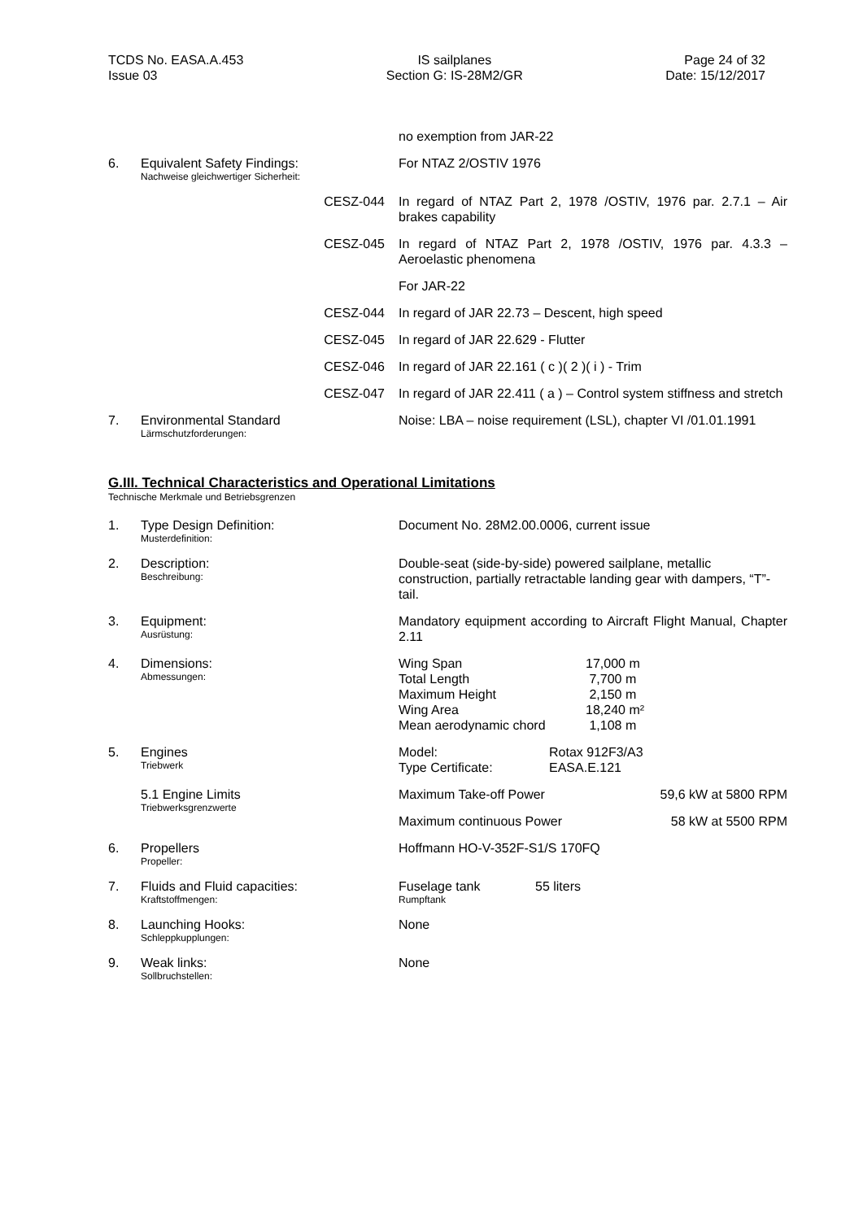TCDS No. EASA.A.453
Issue 03
IS sailplanes
Section G: IS-28M2/GR
Page 24 of 32
Date: 15/12/2017
| | | | no exemption from JAR-22 |
| 6. | Equivalent Safety Findings: Nachweise gleichwertiger Sicherheit: | | For NTAZ 2/OSTIV 1976 |
| | CESZ-044 | | In regard of NTAZ Part 2, 1978 /OSTIV, 1976 par. 2.7.1 – Air brakes capability |
| | CESZ-045 | | In regard of NTAZ Part 2, 1978 /OSTIV, 1976 par. 4.3.3 – Aeroelastic phenomena |
| | | | For JAR-22 |
| | CESZ-044 | | In regard of JAR 22.73 – Descent, high speed |
| | CESZ-045 | | In regard of JAR 22.629 - Flutter |
| | CESZ-046 | | In regard of JAR 22.161 ( c )( 2 )( i ) - Trim |
| | CESZ-047 | | In regard of JAR 22.411 ( a ) – Control system stiffness and stretch |
| 7. | Environmental Standard Lärmschutzforderungen: | | Noise: LBA – noise requirement (LSL), chapter VI /01.01.1991 |
G.III. Technical Characteristics and Operational Limitations
Technische Merkmale und Betriebsgrenzen
| 1. | Type Design Definition: Musterdefinition: | Document No. 28M2.00.0006, current issue |
| 2. | Description: Beschreibung: | Double-seat (side-by-side) powered sailplane, metallic construction, partially retractable landing gear with dampers, “T”- tail. |
| 3. | Equipment: Ausrüstung: | Mandatory equipment according to Aircraft Flight Manual, Chapter 2.11 |
| 4. | Dimensions: Abmessungen: | / Wing Span / 17,000 m / / Total Length / 7,700 m / / Maximum Height / 2,150 m / / Wing Area / 18,240 m² / / Mean aerodynamic chord / 1,108 m / |
| 5. | Engines Triebwerk | / Model: / Rotax 912F3/A3 / / Type Certificate: / EASA.E.121 / |
| | 5.1 Engine Limits Triebwerksgrenzwerte | / Maximum Take-off Power / 59,6 kW at 5800 RPM / / Maximum continuous Power / 58 kW at 5500 RPM / |
| 6. | Propellers Propeller: | Hoffmann HO-V-352F-S1/S 170FQ |
| 7. | Fluids and Fluid capacities: Kraftstoffmengen: | / Fuselage tank Rumpftank / 55 liters / |
| 8. | Launching Hooks: Schleppkupplungen: | None |
| 9. | Weak links: Sollbruchstellen: | None |